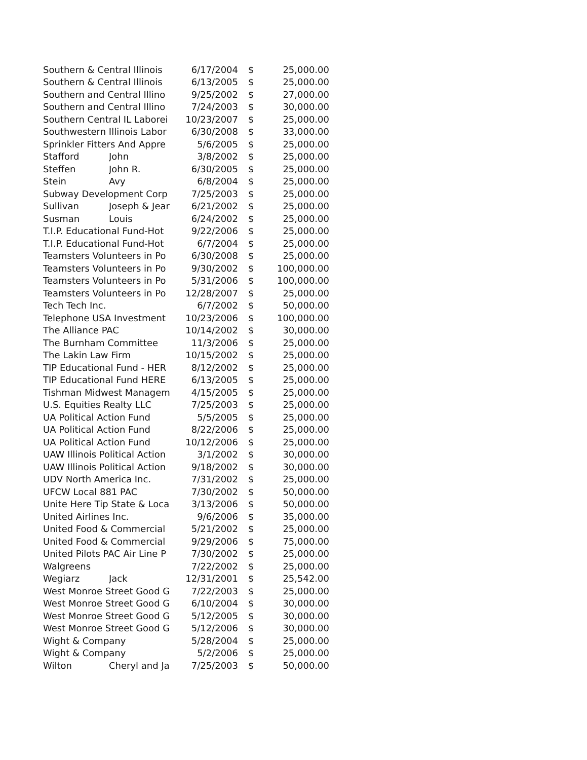| Southern & Central Illinois | | 6/17/2004 | $ | 25,000.00 |
| Southern & Central Illinois | | 6/13/2005 | $ | 25,000.00 |
| Southern and Central Illino | | 9/25/2002 | $ | 27,000.00 |
| Southern and Central Illino | | 7/24/2003 | $ | 30,000.00 |
| Southern Central IL Laborei | | 10/23/2007 | $ | 25,000.00 |
| Southwestern Illinois Labor | | 6/30/2008 | $ | 33,000.00 |
| Sprinkler Fitters And Appre | | 5/6/2005 | $ | 25,000.00 |
| Stafford | John | 3/8/2002 | $ | 25,000.00 |
| Steffen | John R. | 6/30/2005 | $ | 25,000.00 |
| Stein | Avy | 6/8/2004 | $ | 25,000.00 |
| Subway Development Corp | | 7/25/2003 | $ | 25,000.00 |
| Sullivan | Joseph & Jear | 6/21/2002 | $ | 25,000.00 |
| Susman | Louis | 6/24/2002 | $ | 25,000.00 |
| T.I.P. Educational Fund-Hot | | 9/22/2006 | $ | 25,000.00 |
| T.I.P. Educational Fund-Hot | | 6/7/2004 | $ | 25,000.00 |
| Teamsters Volunteers in Po | | 6/30/2008 | $ | 25,000.00 |
| Teamsters Volunteers in Po | | 9/30/2002 | $ | 100,000.00 |
| Teamsters Volunteers in Po | | 5/31/2006 | $ | 100,000.00 |
| Teamsters Volunteers in Po | | 12/28/2007 | $ | 25,000.00 |
| Tech Tech Inc. | | 6/7/2002 | $ | 50,000.00 |
| Telephone USA Investment | | 10/23/2006 | $ | 100,000.00 |
| The Alliance PAC | | 10/14/2002 | $ | 30,000.00 |
| The Burnham Committee | | 11/3/2006 | $ | 25,000.00 |
| The Lakin Law Firm | | 10/15/2002 | $ | 25,000.00 |
| TIP Educational Fund - HER | | 8/12/2002 | $ | 25,000.00 |
| TIP Educational Fund HERE | | 6/13/2005 | $ | 25,000.00 |
| Tishman Midwest Managem | | 4/15/2005 | $ | 25,000.00 |
| U.S. Equities Realty LLC | | 7/25/2003 | $ | 25,000.00 |
| UA Political Action Fund | | 5/5/2005 | $ | 25,000.00 |
| UA Political Action Fund | | 8/22/2006 | $ | 25,000.00 |
| UA Political Action Fund | | 10/12/2006 | $ | 25,000.00 |
| UAW Illinois Political Action | | 3/1/2002 | $ | 30,000.00 |
| UAW Illinois Political Action | | 9/18/2002 | $ | 30,000.00 |
| UDV North America Inc. | | 7/31/2002 | $ | 25,000.00 |
| UFCW Local 881 PAC | | 7/30/2002 | $ | 50,000.00 |
| Unite Here Tip State & Loca | | 3/13/2006 | $ | 50,000.00 |
| United Airlines Inc. | | 9/6/2006 | $ | 35,000.00 |
| United Food & Commercial | | 5/21/2002 | $ | 25,000.00 |
| United Food & Commercial | | 9/29/2006 | $ | 75,000.00 |
| United Pilots PAC Air Line P | | 7/30/2002 | $ | 25,000.00 |
| Walgreens | | 7/22/2002 | $ | 25,000.00 |
| Wegiarz | Jack | 12/31/2001 | $ | 25,542.00 |
| West Monroe Street Good G | | 7/22/2003 | $ | 25,000.00 |
| West Monroe Street Good G | | 6/10/2004 | $ | 30,000.00 |
| West Monroe Street Good G | | 5/12/2005 | $ | 30,000.00 |
| West Monroe Street Good G | | 5/12/2006 | $ | 30,000.00 |
| Wight & Company | | 5/28/2004 | $ | 25,000.00 |
| Wight & Company | | 5/2/2006 | $ | 25,000.00 |
| Wilton | Cheryl and Ja | 7/25/2003 | $ | 50,000.00 |